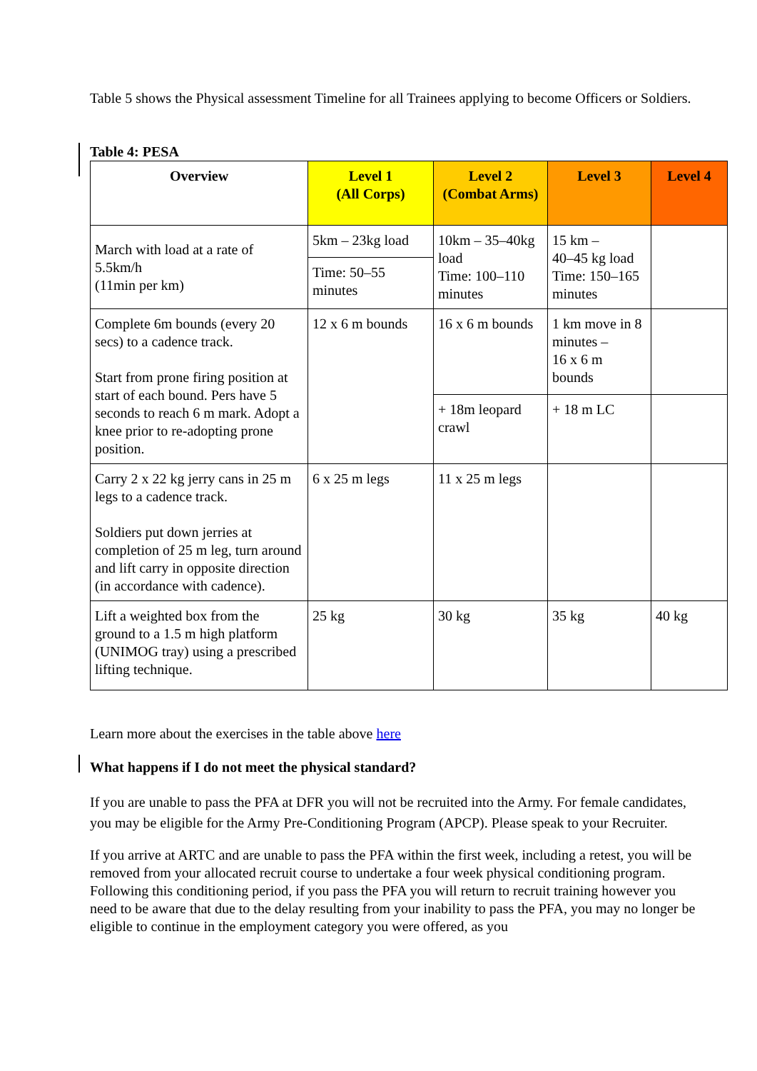Table 5 shows the Physical assessment Timeline for all Trainees applying to become Officers or Soldiers.
Table 4: PESA
| Overview | Level 1 (All Corps) | Level 2 (Combat Arms) | Level 3 | Level 4 |
| --- | --- | --- | --- | --- |
| March with load at a rate of 5.5km/h (11min per km) | 5km – 23kg load | 10km – 35–40kg load Time: 100–110 minutes | 15 km – 40–45 kg load Time: 150–165 minutes | |
| | Time: 50–55 minutes | | | |
| Complete 6m bounds (every 20 secs) to a cadence track. Start from prone firing position at start of each bound. Pers have 5 seconds to reach 6 m mark. Adopt a knee prior to re-adopting prone position. | 12 x 6 m bounds | 16 x 6 m bounds | 1 km move in 8 minutes – 16 x 6 m bounds | |
| | | + 18m leopard crawl | + 18 m LC | |
| Carry 2 x 22 kg jerry cans in 25 m legs to a cadence track. Soldiers put down jerries at completion of 25 m leg, turn around and lift carry in opposite direction (in accordance with cadence). | 6 x 25 m legs | 11 x 25 m legs | | |
| Lift a weighted box from the ground to a 1.5 m high platform (UNIMOG tray) using a prescribed lifting technique. | 25 kg | 30 kg | 35 kg | 40 kg |
Learn more about the exercises in the table above here
What happens if I do not meet the physical standard?
If you are unable to pass the PFA at DFR you will not be recruited into the Army. For female candidates, you may be eligible for the Army Pre-Conditioning Program (APCP). Please speak to your Recruiter.
If you arrive at ARTC and are unable to pass the PFA within the first week, including a retest, you will be removed from your allocated recruit course to undertake a four week physical conditioning program. Following this conditioning period, if you pass the PFA you will return to recruit training however you need to be aware that due to the delay resulting from your inability to pass the PFA, you may no longer be eligible to continue in the employment category you were offered, as you